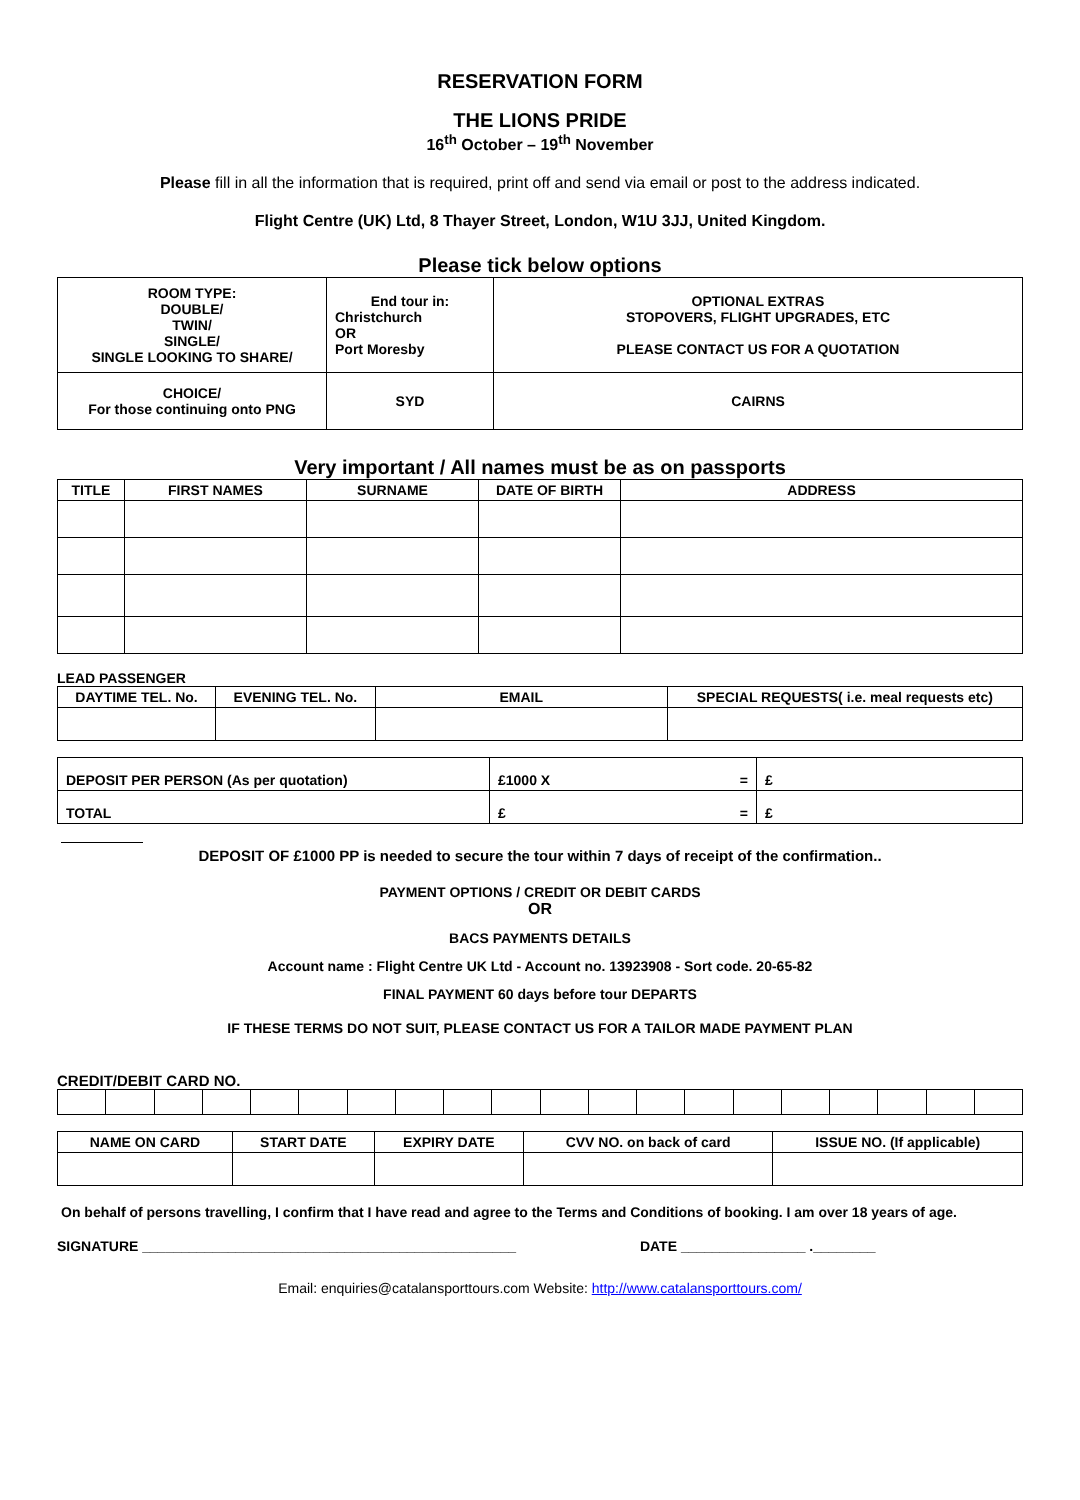RESERVATION FORM
THE LIONS PRIDE
16<sup>th</sup> October – 19<sup>th</sup> November
Please fill in all the information that is required, print off and send via email or post to the address indicated.
Flight Centre (UK) Ltd, 8 Thayer Street, London, W1U 3JJ, United Kingdom.
Please tick below options
| ROOM TYPE: DOUBLE/ TWIN/ SINGLE/ SINGLE LOOKING TO SHARE/ | End tour in: Christchurch OR Port Moresby | OPTIONAL EXTRAS STOPOVERS, FLIGHT UPGRADES, ETC PLEASE CONTACT US FOR A QUOTATION |
| CHOICE/ For those continuing onto PNG | SYD | CAIRNS |
Very important / All names must be as on passports
| TITLE | FIRST NAMES | SURNAME | DATE OF BIRTH | ADDRESS |
| --- | --- | --- | --- | --- |
LEAD PASSENGER
| DAYTIME TEL. No. | EVENING TEL. No. | EMAIL | SPECIAL REQUESTS( i.e. meal requests etc) |
| --- | --- | --- | --- |
| DEPOSIT PER PERSON (As per quotation) | £1000 X = | £ |
| TOTAL | £ = | £ |
DEPOSIT OF £1000 PP is needed to secure the tour within 7 days of receipt of the confirmation..
PAYMENT OPTIONS / CREDIT OR DEBIT CARDS
OR
BACS PAYMENTS DETAILS
Account name : Flight Centre UK Ltd - Account no. 13923908 - Sort code. 20-65-82
FINAL PAYMENT 60 days before tour DEPARTS
IF THESE TERMS DO NOT SUIT, PLEASE CONTACT US FOR A TAILOR MADE PAYMENT PLAN
CREDIT/DEBIT CARD NO.
| NAME ON CARD | START DATE | EXPIRY DATE | CVV NO. on back of card | ISSUE NO. (If applicable) |
| --- | --- | --- | --- | --- |
On behalf of persons travelling, I confirm that I have read and agree to the Terms and Conditions of booking. I am over 18 years of age.
SIGNATURE ________________________________________________ DATE ________________ .________
Email: enquiries@catalansporttours.com Website: http://www.catalansporttours.com/